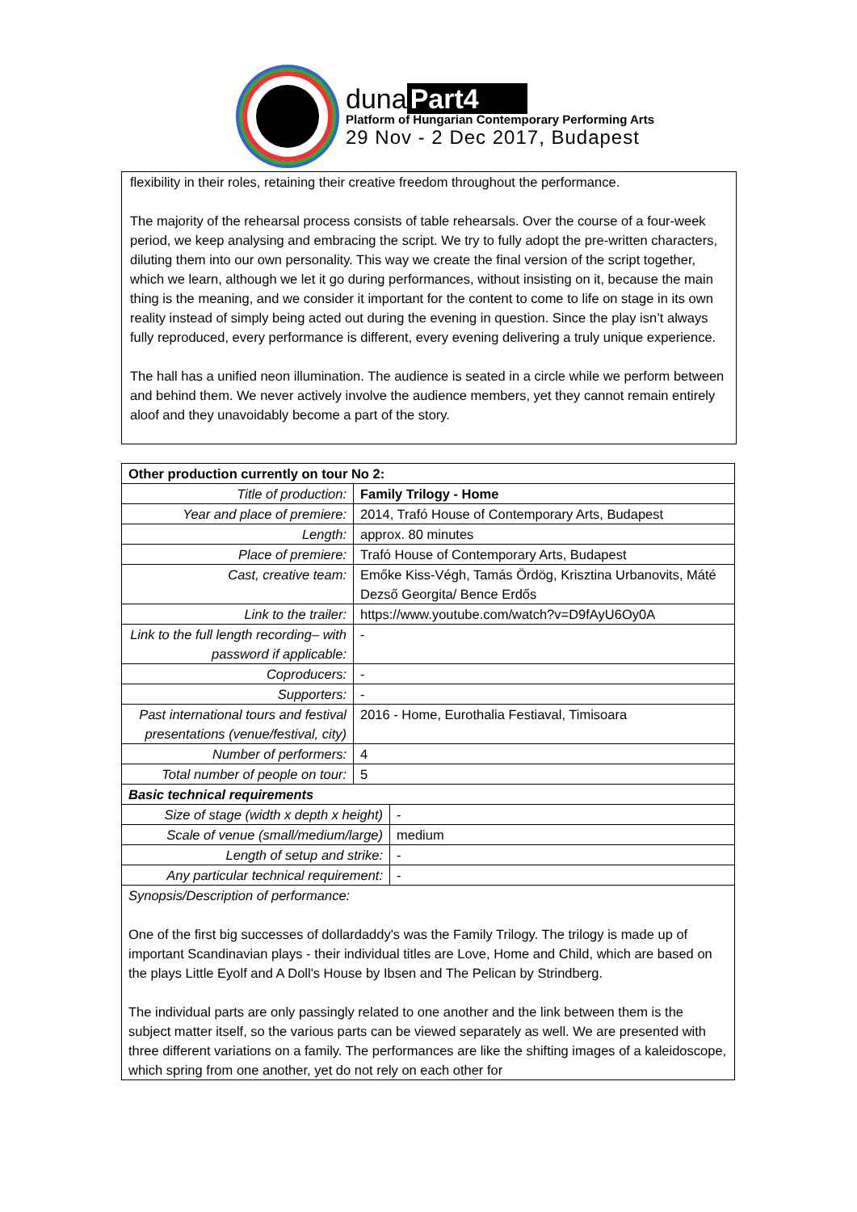duna Part4
Platform of Hungarian Contemporary Performing Arts
29 Nov - 2 Dec 2017, Budapest
flexibility in their roles, retaining their creative freedom throughout the performance.
The majority of the rehearsal process consists of table rehearsals. Over the course of a four-week period, we keep analysing and embracing the script. We try to fully adopt the pre-written characters, diluting them into our own personality. This way we create the final version of the script together, which we learn, although we let it go during performances, without insisting on it, because the main thing is the meaning, and we consider it important for the content to come to life on stage in its own reality instead of simply being acted out during the evening in question. Since the play isn’t always fully reproduced, every performance is different, every evening delivering a truly unique experience.
The hall has a unified neon illumination. The audience is seated in a circle while we perform between and behind them. We never actively involve the audience members, yet they cannot remain entirely aloof and they unavoidably become a part of the story.
| Other production currently on tour No 2: | | |
| Title of production: | Family Trilogy - Home | |
| Year and place of premiere: | 2014, Trafó House of Contemporary Arts, Budapest | |
| Length: | approx. 80 minutes | |
| Place of premiere: | Trafó House of Contemporary Arts, Budapest | |
| Cast, creative team: | Emőke Kiss-Végh, Tamás Ördög, Krisztina Urbanovits, Máté Dezső Georgita/ Bence Erdős | |
| Link to the trailer: | https://www.youtube.com/watch?v=D9fAyU6Oy0A | |
| Link to the full length recording– with password if applicable: | - | |
| Coproducers: | - | |
| Supporters: | - | |
| Past international tours and festival presentations (venue/festival, city) | 2016 - Home, Eurothalia Festiaval, Timisoara | |
| Number of performers: | 4 | |
| Total number of people on tour: | 5 | |
| Basic technical requirements | | |
| Size of stage (width x depth x height) | | - |
| Scale of venue (small/medium/large) | | medium |
| Length of setup and strike: | | - |
| Any particular technical requirement: | | - |
| Synopsis/Description of performance: One of the first big successes of dollardaddy's was the Family Trilogy. The trilogy is made up of important Scandinavian plays - their individual titles are Love, Home and Child, which are based on the plays Little Eyolf and A Doll's House by Ibsen and The Pelican by Strindberg. The individual parts are only passingly related to one another and the link between them is the subject matter itself, so the various parts can be viewed separately as well. We are presented with three different variations on a family. The performances are like the shifting images of a kaleidoscope, which spring from one another, yet do not rely on each other for | | |